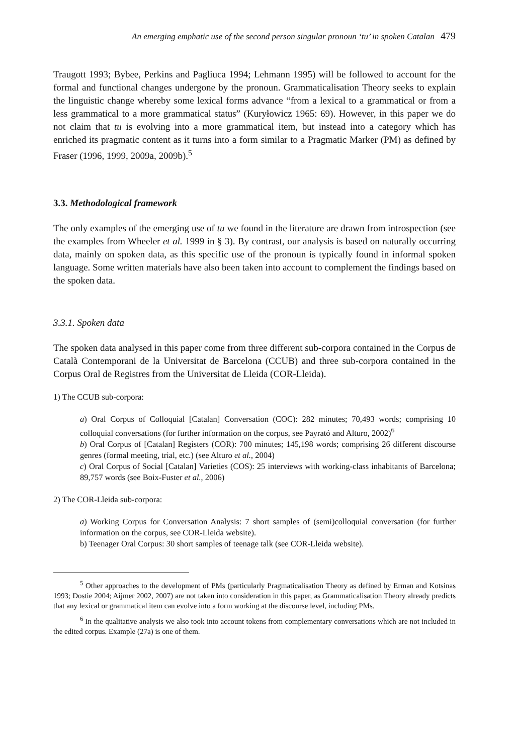An emerging emphatic use of the second person singular pronoun ‘tu’ in spoken Catalan 479
Traugott 1993; Bybee, Perkins and Pagliuca 1994; Lehmann 1995) will be followed to account for the formal and functional changes undergone by the pronoun. Grammaticalisation Theory seeks to explain the linguistic change whereby some lexical forms advance “from a lexical to a grammatical or from a less grammatical to a more grammatical status” (Kuryłowicz 1965: 69). However, in this paper we do not claim that tu is evolving into a more grammatical item, but instead into a category which has enriched its pragmatic content as it turns into a form similar to a Pragmatic Marker (PM) as defined by Fraser (1996, 1999, 2009a, 2009b).<sup>5</sup>
3.3. Methodological framework
The only examples of the emerging use of tu we found in the literature are drawn from introspection (see the examples from Wheeler et al. 1999 in § 3). By contrast, our analysis is based on naturally occurring data, mainly on spoken data, as this specific use of the pronoun is typically found in informal spoken language. Some written materials have also been taken into account to complement the findings based on the spoken data.
3.3.1. Spoken data
The spoken data analysed in this paper come from three different sub-corpora contained in the Corpus de Català Contemporani de la Universitat de Barcelona (CCUB) and three sub-corpora contained in the Corpus Oral de Registres from the Universitat de Lleida (COR-Lleida).
1) The CCUB sub-corpora:
a) Oral Corpus of Colloquial [Catalan] Conversation (COC): 282 minutes; 70,493 words; comprising 10 colloquial conversations (for further information on the corpus, see Payrató and Alturo, 2002)<sup>6</sup>
b) Oral Corpus of [Catalan] Registers (COR): 700 minutes; 145,198 words; comprising 26 different discourse genres (formal meeting, trial, etc.) (see Alturo et al., 2004)
c) Oral Corpus of Social [Catalan] Varieties (COS): 25 interviews with working-class inhabitants of Barcelona; 89,757 words (see Boix-Fuster et al., 2006)
2) The COR-Lleida sub-corpora:
a) Working Corpus for Conversation Analysis: 7 short samples of (semi)colloquial conversation (for further information on the corpus, see COR-Lleida website).
b) Teenager Oral Corpus: 30 short samples of teenage talk (see COR-Lleida website).
<sup>5</sup> Other approaches to the development of PMs (particularly Pragmaticalisation Theory as defined by Erman and Kotsinas 1993; Dostie 2004; Aijmer 2002, 2007) are not taken into consideration in this paper, as Grammaticalisation Theory already predicts that any lexical or grammatical item can evolve into a form working at the discourse level, including PMs.
<sup>6</sup> In the qualitative analysis we also took into account tokens from complementary conversations which are not included in the edited corpus. Example (27a) is one of them.